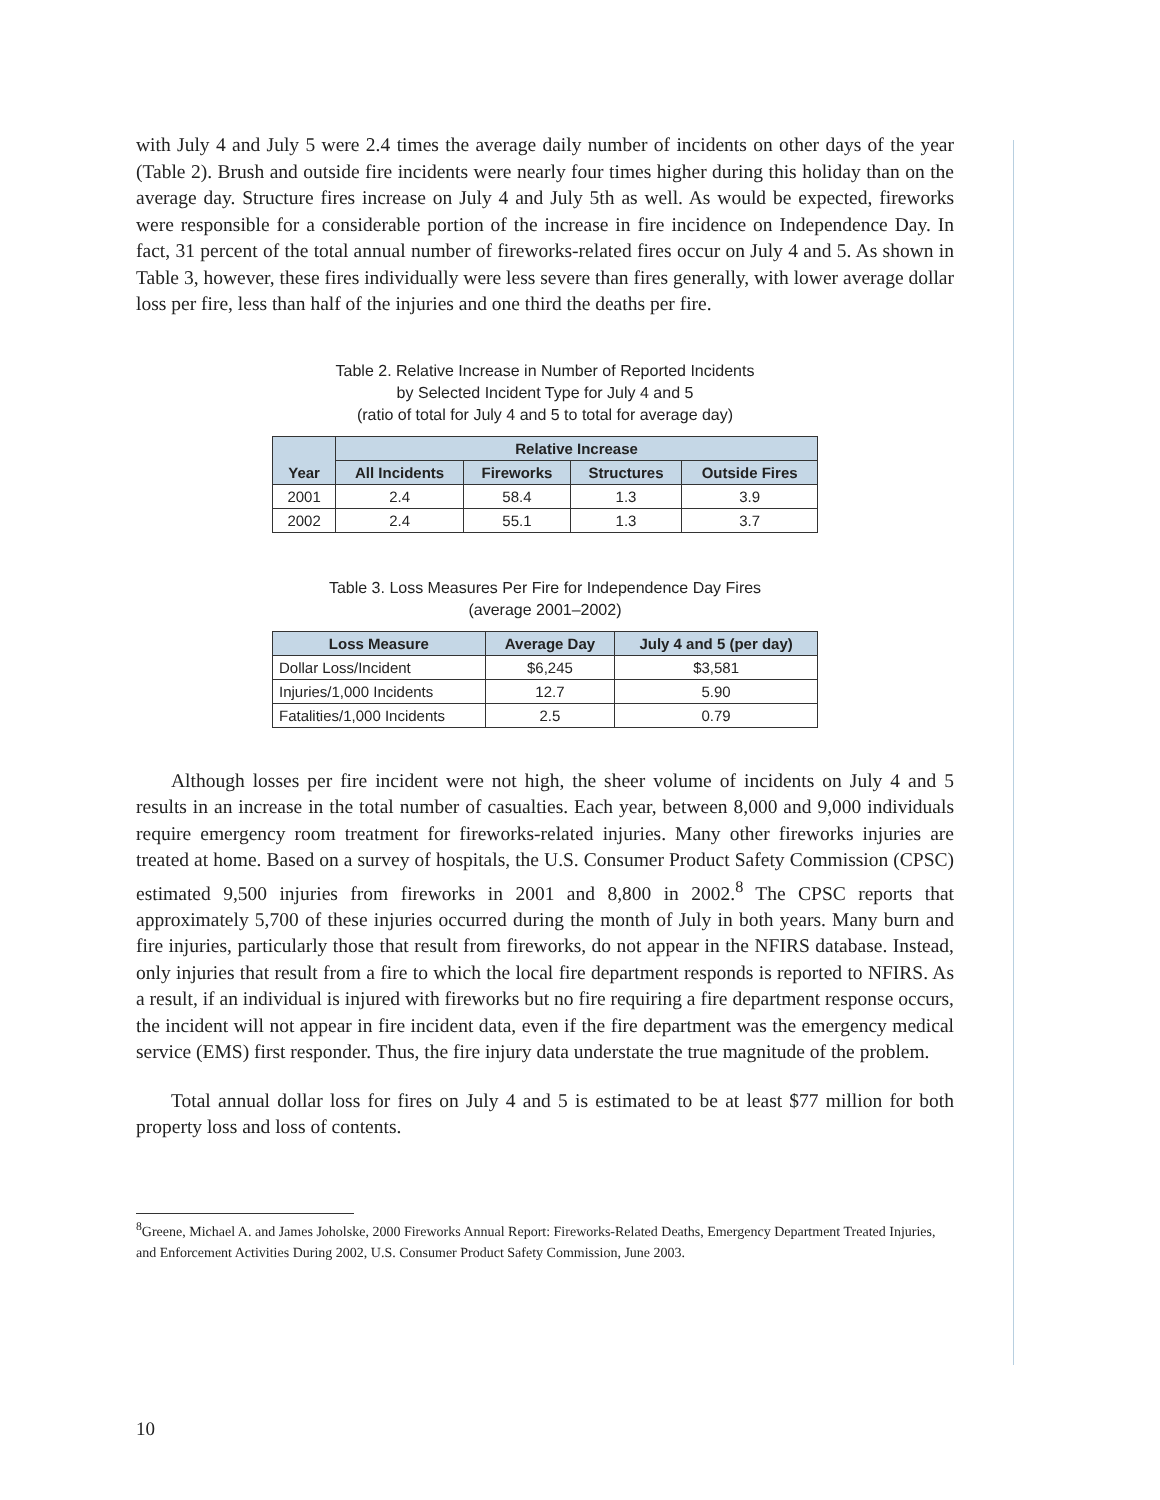with July 4 and July 5 were 2.4 times the average daily number of incidents on other days of the year (Table 2). Brush and outside fire incidents were nearly four times higher during this holiday than on the average day. Structure fires increase on July 4 and July 5th as well. As would be expected, fireworks were responsible for a considerable portion of the increase in fire incidence on Independence Day. In fact, 31 percent of the total annual number of fireworks-related fires occur on July 4 and 5. As shown in Table 3, however, these fires individually were less severe than fires generally, with lower average dollar loss per fire, less than half of the injuries and one third the deaths per fire.
Table 2. Relative Increase in Number of Reported Incidents
by Selected Incident Type for July 4 and 5
(ratio of total for July 4 and 5 to total for average day)
| Year | Relative Increase | | | |
| --- | --- | --- | --- | --- |
| | All Incidents | Fireworks | Structures | Outside Fires |
| 2001 | 2.4 | 58.4 | 1.3 | 3.9 |
| 2002 | 2.4 | 55.1 | 1.3 | 3.7 |
Table 3. Loss Measures Per Fire for Independence Day Fires
(average 2001–2002)
| Loss Measure | Average Day | July 4 and 5 (per day) |
| --- | --- | --- |
| Dollar Loss/Incident | $6,245 | $3,581 |
| Injuries/1,000 Incidents | 12.7 | 5.90 |
| Fatalities/1,000 Incidents | 2.5 | 0.79 |
Although losses per fire incident were not high, the sheer volume of incidents on July 4 and 5 results in an increase in the total number of casualties. Each year, between 8,000 and 9,000 individuals require emergency room treatment for fireworks-related injuries. Many other fireworks injuries are treated at home. Based on a survey of hospitals, the U.S. Consumer Product Safety Commission (CPSC) estimated 9,500 injuries from fireworks in 2001 and 8,800 in 2002.<sup>8</sup> The CPSC reports that approximately 5,700 of these injuries occurred during the month of July in both years. Many burn and fire injuries, particularly those that result from fireworks, do not appear in the NFIRS database. Instead, only injuries that result from a fire to which the local fire department responds is reported to NFIRS. As a result, if an individual is injured with fireworks but no fire requiring a fire department response occurs, the incident will not appear in fire incident data, even if the fire department was the emergency medical service (EMS) first responder. Thus, the fire injury data understate the true magnitude of the problem.
Total annual dollar loss for fires on July 4 and 5 is estimated to be at least $77 million for both property loss and loss of contents.
<sup>8</sup> Greene, Michael A. and James Joholske, 2000 Fireworks Annual Report: Fireworks-Related Deaths, Emergency Department Treated Injuries, and Enforcement Activities During 2002, U.S. Consumer Product Safety Commission, June 2003.
10